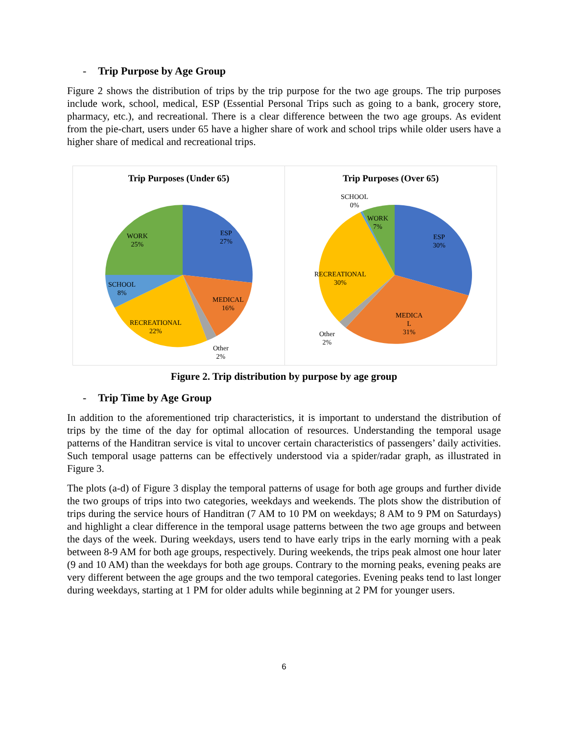- Trip Purpose by Age Group
Figure 2 shows the distribution of trips by the trip purpose for the two age groups. The trip purposes include work, school, medical, ESP (Essential Personal Trips such as going to a bank, grocery store, pharmacy, etc.), and recreational. There is a clear difference between the two age groups. As evident from the pie-chart, users under 65 have a higher share of work and school trips while older users have a higher share of medical and recreational trips.
Trip Purposes (Under 65)
ESP
27%
WORK
25%
SCHOOL
8%
MEDICAL
16%
RECREATIONAL
22%
Other
2%
Trip Purposes (Over 65)
SCHOOL
0%
WORK
7%
ESP
30%
RECREATIONAL
30%
MEDICA
L
31% Other
2%
Figure 2. Trip distribution by purpose by age group
- Trip Time by Age Group
In addition to the aforementioned trip characteristics, it is important to understand the distribution of trips by the time of the day for optimal allocation of resources. Understanding the temporal usage patterns of the Handitran service is vital to uncover certain characteristics of passengers’ daily activities. Such temporal usage patterns can be effectively understood via a spider/radar graph, as illustrated in Figure 3.
The plots (a-d) of Figure 3 display the temporal patterns of usage for both age groups and further divide the two groups of trips into two categories, weekdays and weekends. The plots show the distribution of trips during the service hours of Handitran (7 AM to 10 PM on weekdays; 8 AM to 9 PM on Saturdays) and highlight a clear difference in the temporal usage patterns between the two age groups and between the days of the week. During weekdays, users tend to have early trips in the early morning with a peak between 8-9 AM for both age groups, respectively. During weekends, the trips peak almost one hour later (9 and 10 AM) than the weekdays for both age groups. Contrary to the morning peaks, evening peaks are very different between the age groups and the two temporal categories. Evening peaks tend to last longer during weekdays, starting at 1 PM for older adults while beginning at 2 PM for younger users.
6